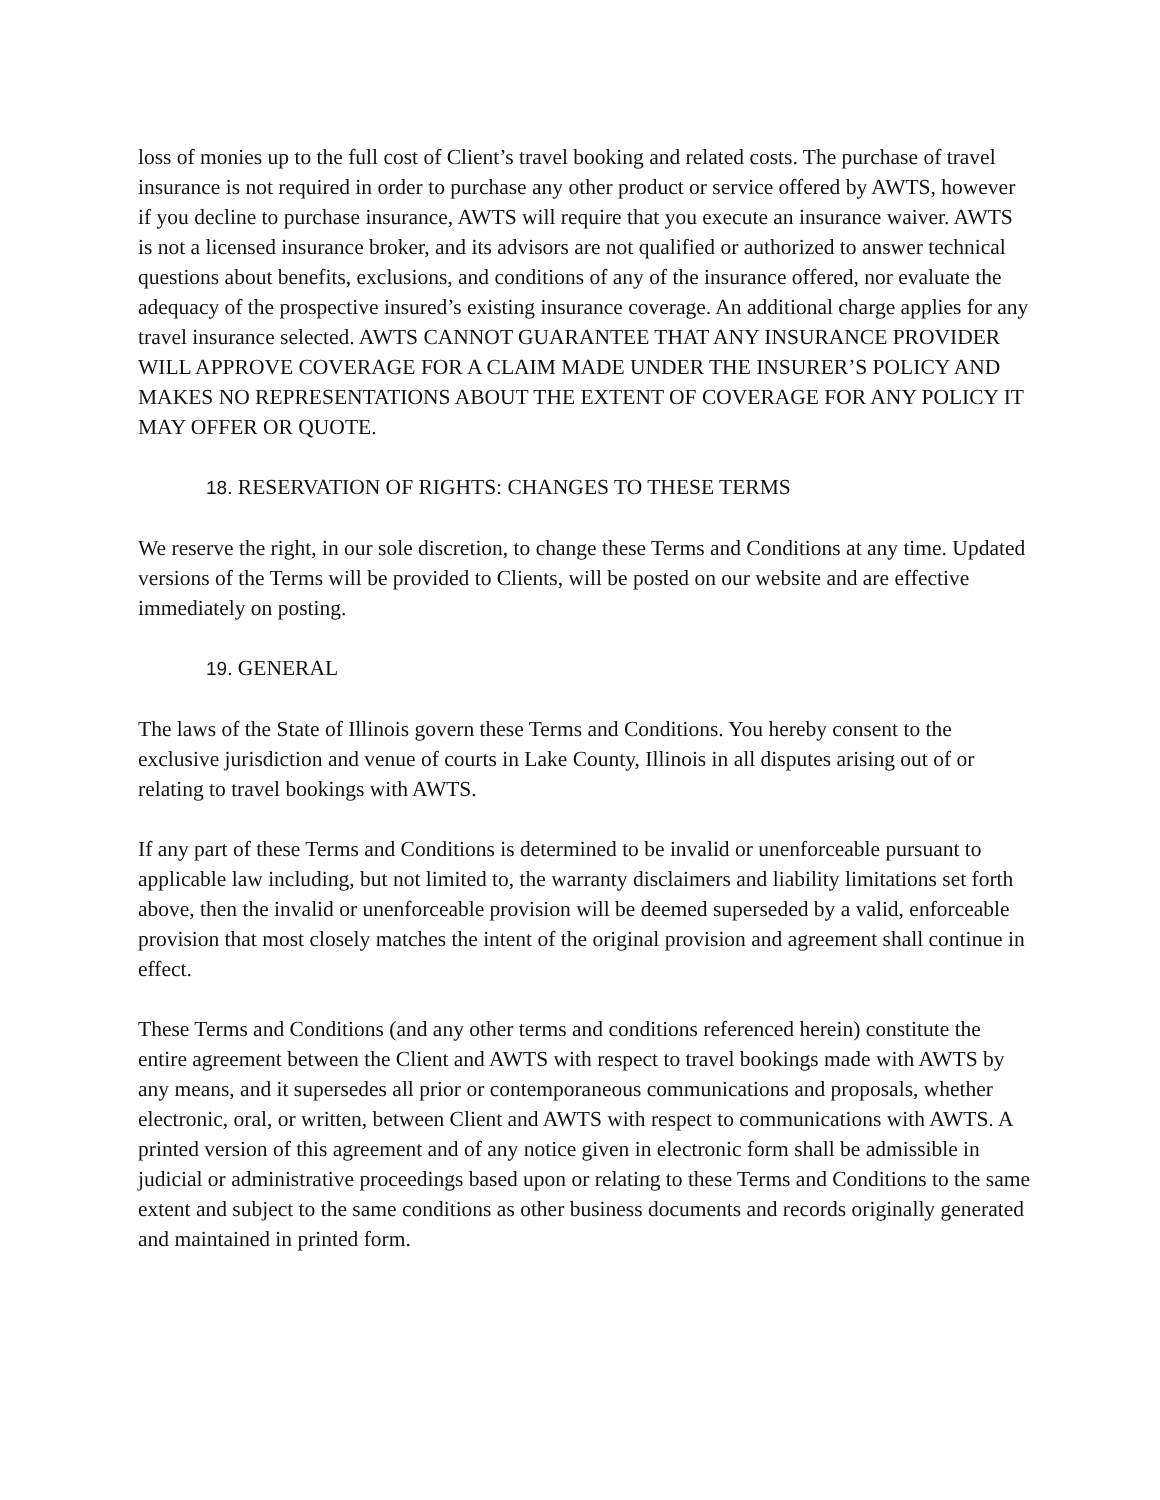loss of monies up to the full cost of Client’s travel booking and related costs. The purchase of travel insurance is not required in order to purchase any other product or service offered by AWTS, however if you decline to purchase insurance, AWTS will require that you execute an insurance waiver. AWTS is not a licensed insurance broker, and its advisors are not qualified or authorized to answer technical questions about benefits, exclusions, and conditions of any of the insurance offered, nor evaluate the adequacy of the prospective insured’s existing insurance coverage. An additional charge applies for any travel insurance selected. AWTS CANNOT GUARANTEE THAT ANY INSURANCE PROVIDER WILL APPROVE COVERAGE FOR A CLAIM MADE UNDER THE INSURER’S POLICY AND MAKES NO REPRESENTATIONS ABOUT THE EXTENT OF COVERAGE FOR ANY POLICY IT MAY OFFER OR QUOTE.
18. RESERVATION OF RIGHTS: CHANGES TO THESE TERMS
We reserve the right, in our sole discretion, to change these Terms and Conditions at any time. Updated versions of the Terms will be provided to Clients, will be posted on our website and are effective immediately on posting.
19. GENERAL
The laws of the State of Illinois govern these Terms and Conditions. You hereby consent to the exclusive jurisdiction and venue of courts in Lake County, Illinois in all disputes arising out of or relating to travel bookings with AWTS.
If any part of these Terms and Conditions is determined to be invalid or unenforceable pursuant to applicable law including, but not limited to, the warranty disclaimers and liability limitations set forth above, then the invalid or unenforceable provision will be deemed superseded by a valid, enforceable provision that most closely matches the intent of the original provision and agreement shall continue in effect.
These Terms and Conditions (and any other terms and conditions referenced herein) constitute the entire agreement between the Client and AWTS with respect to travel bookings made with AWTS by any means, and it supersedes all prior or contemporaneous communications and proposals, whether electronic, oral, or written, between Client and AWTS with respect to communications with AWTS. A printed version of this agreement and of any notice given in electronic form shall be admissible in judicial or administrative proceedings based upon or relating to these Terms and Conditions to the same extent and subject to the same conditions as other business documents and records originally generated and maintained in printed form.